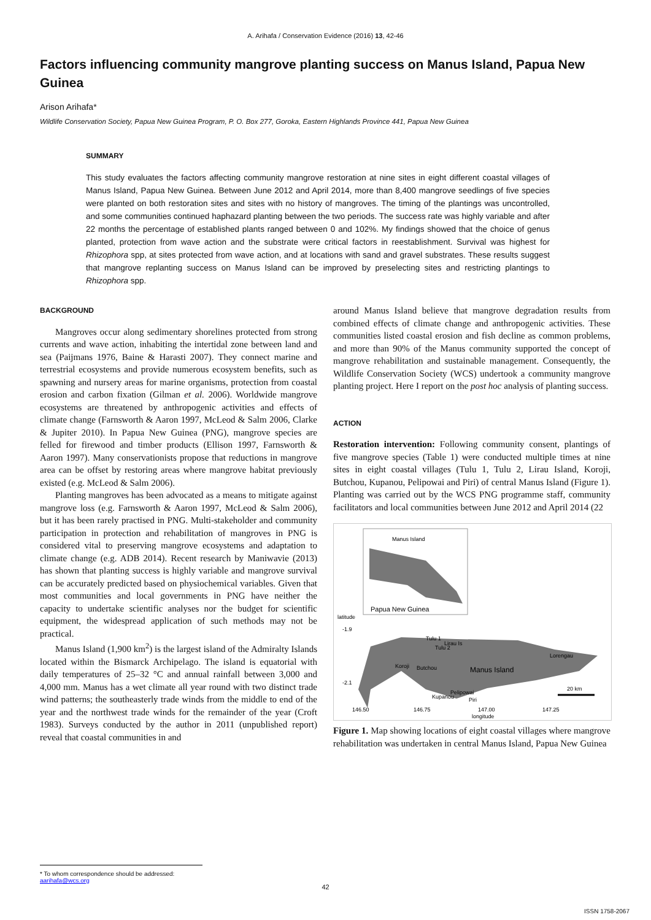A. Arihafa / Conservation Evidence (2016) 13, 42-46
Factors influencing community mangrove planting success on Manus Island, Papua New Guinea
Arison Arihafa*
Wildlife Conservation Society, Papua New Guinea Program, P. O. Box 277, Goroka, Eastern Highlands Province 441, Papua New Guinea
SUMMARY
This study evaluates the factors affecting community mangrove restoration at nine sites in eight different coastal villages of Manus Island, Papua New Guinea. Between June 2012 and April 2014, more than 8,400 mangrove seedlings of five species were planted on both restoration sites and sites with no history of mangroves. The timing of the plantings was uncontrolled, and some communities continued haphazard planting between the two periods. The success rate was highly variable and after 22 months the percentage of established plants ranged between 0 and 102%. My findings showed that the choice of genus planted, protection from wave action and the substrate were critical factors in reestablishment. Survival was highest for Rhizophora spp, at sites protected from wave action, and at locations with sand and gravel substrates. These results suggest that mangrove replanting success on Manus Island can be improved by preselecting sites and restricting plantings to Rhizophora spp.
BACKGROUND
Mangroves occur along sedimentary shorelines protected from strong currents and wave action, inhabiting the intertidal zone between land and sea (Paijmans 1976, Baine & Harasti 2007). They connect marine and terrestrial ecosystems and provide numerous ecosystem benefits, such as spawning and nursery areas for marine organisms, protection from coastal erosion and carbon fixation (Gilman et al. 2006). Worldwide mangrove ecosystems are threatened by anthropogenic activities and effects of climate change (Farnsworth & Aaron 1997, McLeod & Salm 2006, Clarke & Jupiter 2010). In Papua New Guinea (PNG), mangrove species are felled for firewood and timber products (Ellison 1997, Farnsworth & Aaron 1997). Many conservationists propose that reductions in mangrove area can be offset by restoring areas where mangrove habitat previously existed (e.g. McLeod & Salm 2006).
Planting mangroves has been advocated as a means to mitigate against mangrove loss (e.g. Farnsworth & Aaron 1997, McLeod & Salm 2006), but it has been rarely practised in PNG. Multi-stakeholder and community participation in protection and rehabilitation of mangroves in PNG is considered vital to preserving mangrove ecosystems and adaptation to climate change (e.g. ADB 2014). Recent research by Maniwavie (2013) has shown that planting success is highly variable and mangrove survival can be accurately predicted based on physiochemical variables. Given that most communities and local governments in PNG have neither the capacity to undertake scientific analyses nor the budget for scientific equipment, the widespread application of such methods may not be practical.
Manus Island (1,900 km<sup>2</sup>) is the largest island of the Admiralty Islands located within the Bismarck Archipelago. The island is equatorial with daily temperatures of 25–32 °C and annual rainfall between 3,000 and 4,000 mm. Manus has a wet climate all year round with two distinct trade wind patterns; the southeasterly trade winds from the middle to end of the year and the northwest trade winds for the remainder of the year (Croft 1983). Surveys conducted by the author in 2011 (unpublished report) reveal that coastal communities in and
around Manus Island believe that mangrove degradation results from combined effects of climate change and anthropogenic activities. These communities listed coastal erosion and fish decline as common problems, and more than 90% of the Manus community supported the concept of mangrove rehabilitation and sustainable management. Consequently, the Wildlife Conservation Society (WCS) undertook a community mangrove planting project. Here I report on the post hoc analysis of planting success.
ACTION
Restoration intervention: Following community consent, plantings of five mangrove species (Table 1) were conducted multiple times at nine sites in eight coastal villages (Tulu 1, Tulu 2, Lirau Island, Koroji, Butchou, Kupanou, Pelipowai and Piri) of central Manus Island (Figure 1). Planting was carried out by the WCS PNG programme staff, community facilitators and local communities between June 2012 and April 2014 (22
Manus Island
Papua New Guinea
Manus Island
Tulu 1
Lirau Is
Tulu 2
Lorengau
Koroji
Butchou
Pelipowai
Kupanou
Piri
20 km
latitude
-1.9
-2.1
146.50
146.75
147.00
147.25
longitude
Figure 1. Map showing locations of eight coastal villages where mangrove rehabilitation was undertaken in central Manus Island, Papua New Guinea
* To whom correspondence should be addressed: aarihafa@wcs.org
42
ISSN 1758-2067